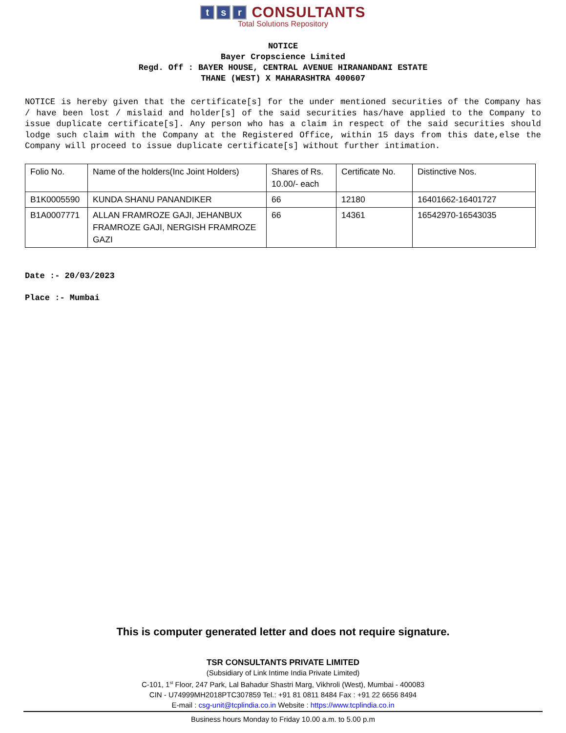ts r CONSULTANTS
Total Solutions Repository
NOTICE
Bayer Cropscience Limited
Regd. Off : BAYER HOUSE, CENTRAL AVENUE HIRANANDANI ESTATE
THANE (WEST) X MAHARASHTRA 400607
NOTICE is hereby given that the certificate[s] for the under mentioned securities of the Company has / have been lost / mislaid and holder[s] of the said securities has/have applied to the Company to issue duplicate certificate[s]. Any person who has a claim in respect of the said securities should lodge such claim with the Company at the Registered Office, within 15 days from this date,else the Company will proceed to issue duplicate certificate[s] without further intimation.
| Folio No. | Name of the holders(Inc Joint Holders) | Shares of Rs. 10.00/- each | Certificate No. | Distinctive Nos. |
| --- | --- | --- | --- | --- |
| B1K0005590 | KUNDA SHANU PANANDIKER | 66 | 12180 | 16401662-16401727 |
| B1A0007771 | ALLAN FRAMROZE GAJI, JEHANBUX FRAMROZE GAJI, NERGISH FRAMROZE GAZI | 66 | 14361 | 16542970-16543035 |
Date :- 20/03/2023
Place :- Mumbai
This is computer generated letter and does not require signature.
TSR CONSULTANTS PRIVATE LIMITED
(Subsidiary of Link Intime India Private Limited)
C-101, 1<sup>st</sup> Floor, 247 Park, Lal Bahadur Shastri Marg, Vikhroli (West), Mumbai - 400083
CIN - U74999MH2018PTC307859 Tel.: +91 81 0811 8484 Fax : +91 22 6656 8494
E-mail : csg-unit@tcplindia.co.in Website : https://www.tcplindia.co.in
Business hours Monday to Friday 10.00 a.m. to 5.00 p.m